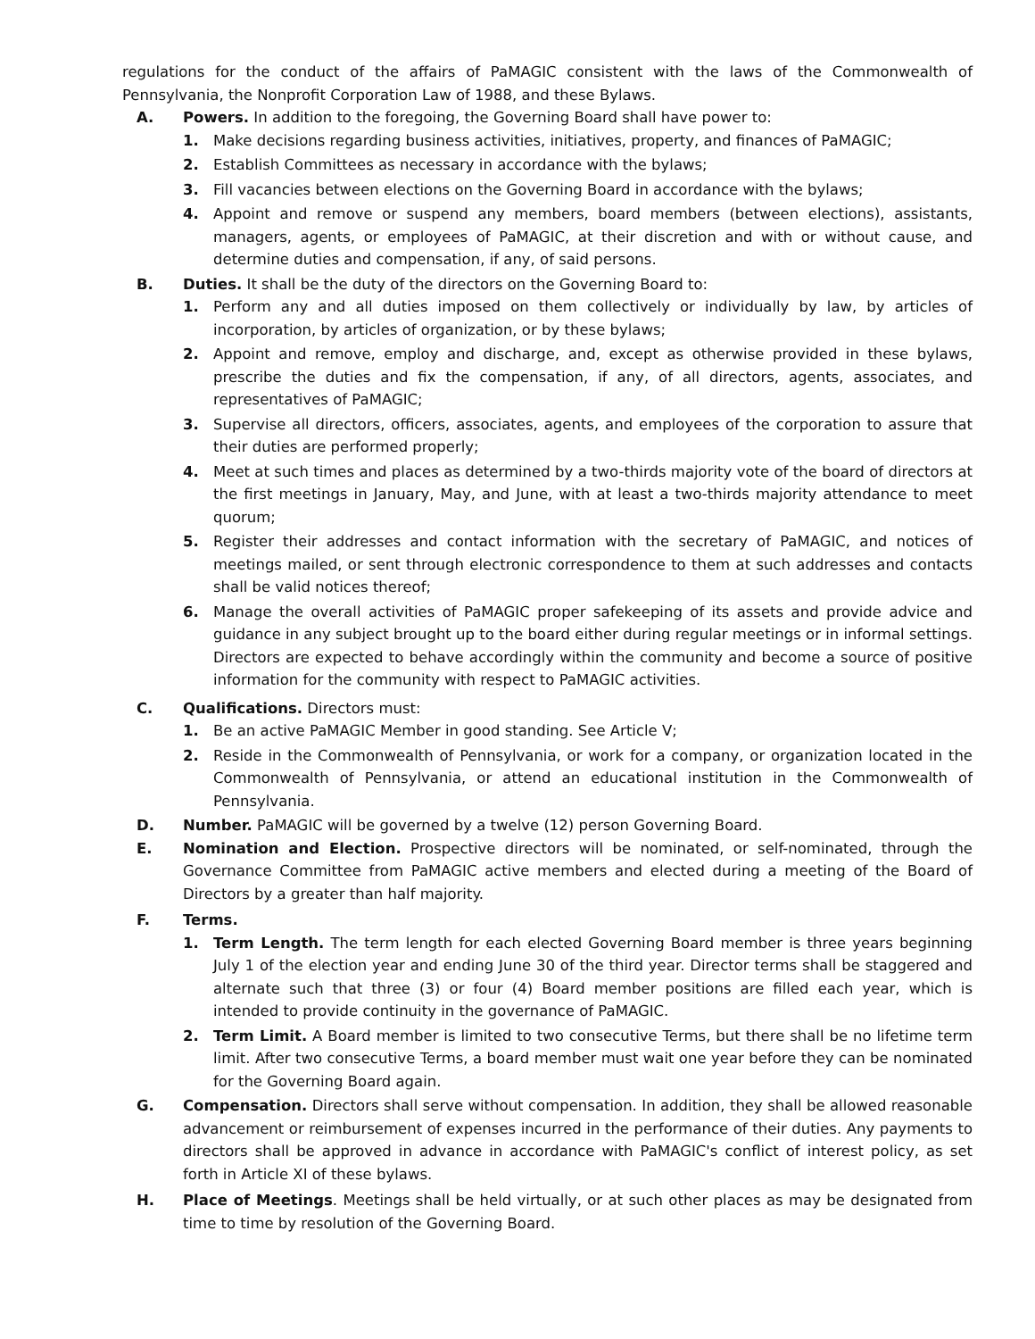regulations for the conduct of the affairs of PaMAGIC consistent with the laws of the Commonwealth of Pennsylvania, the Nonprofit Corporation Law of 1988, and these Bylaws.
A. Powers. In addition to the foregoing, the Governing Board shall have power to:
1. Make decisions regarding business activities, initiatives, property, and finances of PaMAGIC;
2. Establish Committees as necessary in accordance with the bylaws;
3. Fill vacancies between elections on the Governing Board in accordance with the bylaws;
4. Appoint and remove or suspend any members, board members (between elections), assistants, managers, agents, or employees of PaMAGIC, at their discretion and with or without cause, and determine duties and compensation, if any, of said persons.
B. Duties. It shall be the duty of the directors on the Governing Board to:
1. Perform any and all duties imposed on them collectively or individually by law, by articles of incorporation, by articles of organization, or by these bylaws;
2. Appoint and remove, employ and discharge, and, except as otherwise provided in these bylaws, prescribe the duties and fix the compensation, if any, of all directors, agents, associates, and representatives of PaMAGIC;
3. Supervise all directors, officers, associates, agents, and employees of the corporation to assure that their duties are performed properly;
4. Meet at such times and places as determined by a two-thirds majority vote of the board of directors at the first meetings in January, May, and June, with at least a two-thirds majority attendance to meet quorum;
5. Register their addresses and contact information with the secretary of PaMAGIC, and notices of meetings mailed, or sent through electronic correspondence to them at such addresses and contacts shall be valid notices thereof;
6. Manage the overall activities of PaMAGIC proper safekeeping of its assets and provide advice and guidance in any subject brought up to the board either during regular meetings or in informal settings. Directors are expected to behave accordingly within the community and become a source of positive information for the community with respect to PaMAGIC activities.
C. Qualifications. Directors must:
1. Be an active PaMAGIC Member in good standing. See Article V;
2. Reside in the Commonwealth of Pennsylvania, or work for a company, or organization located in the Commonwealth of Pennsylvania, or attend an educational institution in the Commonwealth of Pennsylvania.
D. Number. PaMAGIC will be governed by a twelve (12) person Governing Board.
E. Nomination and Election. Prospective directors will be nominated, or self-nominated, through the Governance Committee from PaMAGIC active members and elected during a meeting of the Board of Directors by a greater than half majority.
F. Terms.
1. Term Length. The term length for each elected Governing Board member is three years beginning July 1 of the election year and ending June 30 of the third year. Director terms shall be staggered and alternate such that three (3) or four (4) Board member positions are filled each year, which is intended to provide continuity in the governance of PaMAGIC.
2. Term Limit. A Board member is limited to two consecutive Terms, but there shall be no lifetime term limit. After two consecutive Terms, a board member must wait one year before they can be nominated for the Governing Board again.
G. Compensation. Directors shall serve without compensation. In addition, they shall be allowed reasonable advancement or reimbursement of expenses incurred in the performance of their duties. Any payments to directors shall be approved in advance in accordance with PaMAGIC's conflict of interest policy, as set forth in Article XI of these bylaws.
H. Place of Meetings. Meetings shall be held virtually, or at such other places as may be designated from time to time by resolution of the Governing Board.